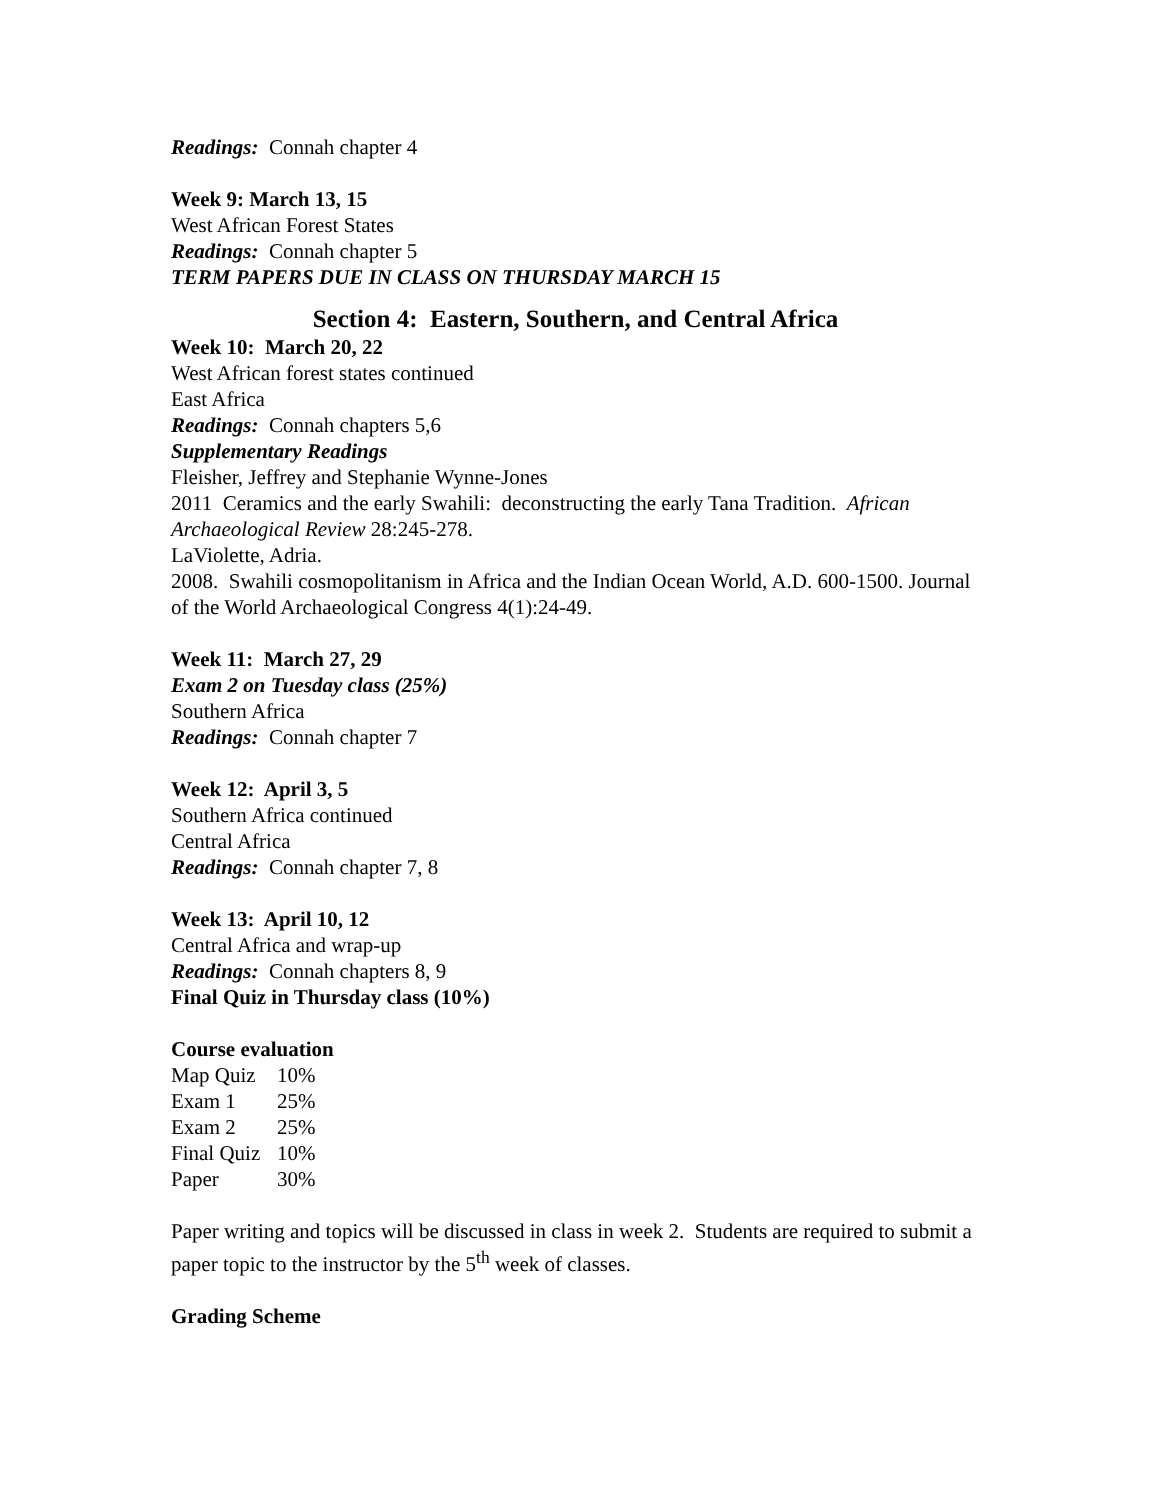Readings: Connah chapter 4
Week 9: March 13, 15
West African Forest States
Readings: Connah chapter 5
TERM PAPERS DUE IN CLASS ON THURSDAY MARCH 15
Section 4: Eastern, Southern, and Central Africa
Week 10: March 20, 22
West African forest states continued
East Africa
Readings: Connah chapters 5,6
Supplementary Readings
Fleisher, Jeffrey and Stephanie Wynne-Jones
2011 Ceramics and the early Swahili: deconstructing the early Tana Tradition. African Archaeological Review 28:245-278.
LaViolette, Adria.
2008. Swahili cosmopolitanism in Africa and the Indian Ocean World, A.D. 600-1500. Journal of the World Archaeological Congress 4(1):24-49.
Week 11: March 27, 29
Exam 2 on Tuesday class (25%)
Southern Africa
Readings: Connah chapter 7
Week 12: April 3, 5
Southern Africa continued
Central Africa
Readings: Connah chapter 7, 8
Week 13: April 10, 12
Central Africa and wrap-up
Readings: Connah chapters 8, 9
Final Quiz in Thursday class (10%)
Course evaluation
| Map Quiz | 10% |
| Exam 1 | 25% |
| Exam 2 | 25% |
| Final Quiz | 10% |
| Paper | 30% |
Paper writing and topics will be discussed in class in week 2. Students are required to submit a paper topic to the instructor by the 5<sup>th</sup> week of classes.
Grading Scheme